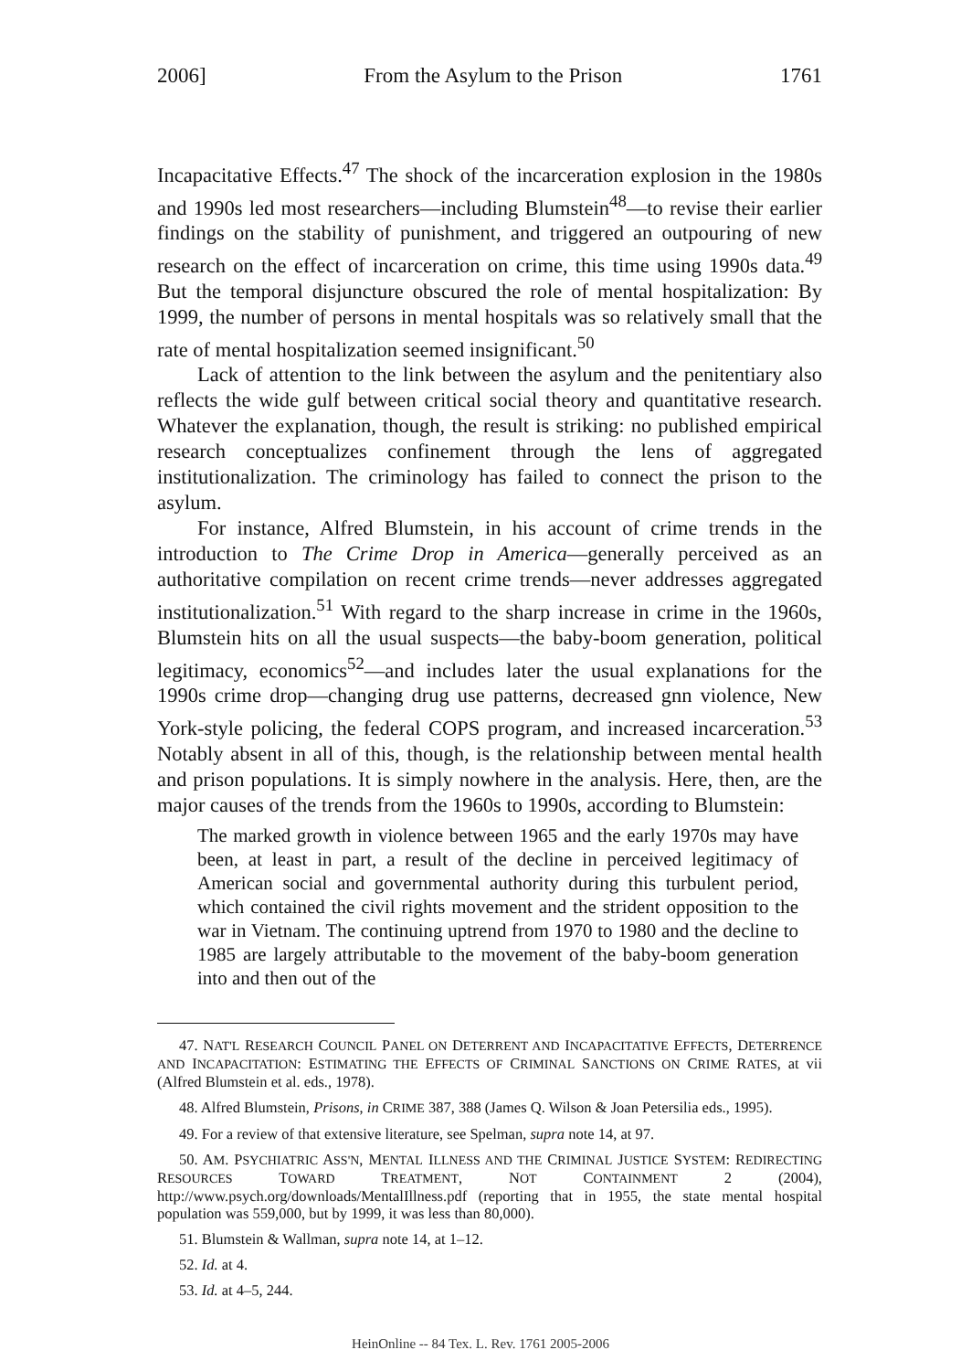2006] From the Asylum to the Prison 1761
Incapacitative Effects.<sup>47</sup> The shock of the incarceration explosion in the 1980s and 1990s led most researchers—including Blumstein<sup>48</sup>—to revise their earlier findings on the stability of punishment, and triggered an outpouring of new research on the effect of incarceration on crime, this time using 1990s data.<sup>49</sup> But the temporal disjuncture obscured the role of mental hospitalization: By 1999, the number of persons in mental hospitals was so relatively small that the rate of mental hospitalization seemed insignificant.<sup>50</sup>
Lack of attention to the link between the asylum and the penitentiary also reflects the wide gulf between critical social theory and quantitative research. Whatever the explanation, though, the result is striking: no published empirical research conceptualizes confinement through the lens of aggregated institutionalization. The criminology has failed to connect the prison to the asylum.
For instance, Alfred Blumstein, in his account of crime trends in the introduction to The Crime Drop in America—generally perceived as an authoritative compilation on recent crime trends—never addresses aggregated institutionalization.<sup>51</sup> With regard to the sharp increase in crime in the 1960s, Blumstein hits on all the usual suspects—the baby-boom generation, political legitimacy, economics<sup>52</sup>—and includes later the usual explanations for the 1990s crime drop—changing drug use patterns, decreased gnn violence, New York-style policing, the federal COPS program, and increased incarceration.<sup>53</sup> Notably absent in all of this, though, is the relationship between mental health and prison populations. It is simply nowhere in the analysis. Here, then, are the major causes of the trends from the 1960s to 1990s, according to Blumstein:
The marked growth in violence between 1965 and the early 1970s may have been, at least in part, a result of the decline in perceived legitimacy of American social and governmental authority during this turbulent period, which contained the civil rights movement and the strident opposition to the war in Vietnam. The continuing uptrend from 1970 to 1980 and the decline to 1985 are largely attributable to the movement of the baby-boom generation into and then out of the
47. NAT'L RESEARCH COUNCIL PANEL ON DETERRENT AND INCAPACITATIVE EFFECTS, DETERRENCE AND INCAPACITATION: ESTIMATING THE EFFECTS OF CRIMINAL SANCTIONS ON CRIME RATES, at vii (Alfred Blumstein et al. eds., 1978).
48. Alfred Blumstein, Prisons, in CRIME 387, 388 (James Q. Wilson & Joan Petersilia eds., 1995).
49. For a review of that extensive literature, see Spelman, supra note 14, at 97.
50. AM. PSYCHIATRIC ASS'N, MENTAL ILLNESS AND THE CRIMINAL JUSTICE SYSTEM: REDIRECTING RESOURCES TOWARD TREATMENT, NOT CONTAINMENT 2 (2004), http://www.psych.org/downloads/MentalIllness.pdf (reporting that in 1955, the state mental hospital population was 559,000, but by 1999, it was less than 80,000).
51. Blumstein & Wallman, supra note 14, at 1–12.
52. Id. at 4.
53. Id. at 4–5, 244.
HeinOnline -- 84 Tex. L. Rev. 1761 2005-2006